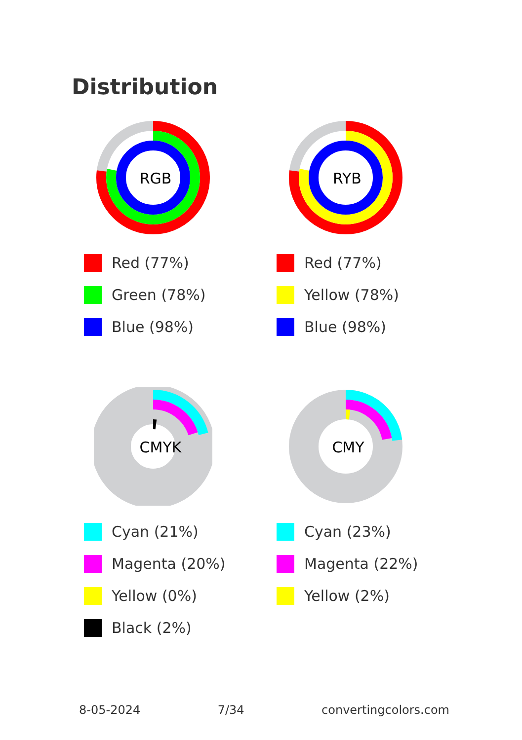Distribution
RGB
Red (77%)
Green (78%)
Blue (98%)
RYB
Red (77%)
Yellow (78%)
Blue (98%)
CMYK
Cyan (21%)
Magenta (20%)
Yellow (0%)
Black (2%)
CMY
Cyan (23%)
Magenta (22%)
Yellow (2%)
8-05-2024 7/34 convertingcolors.com